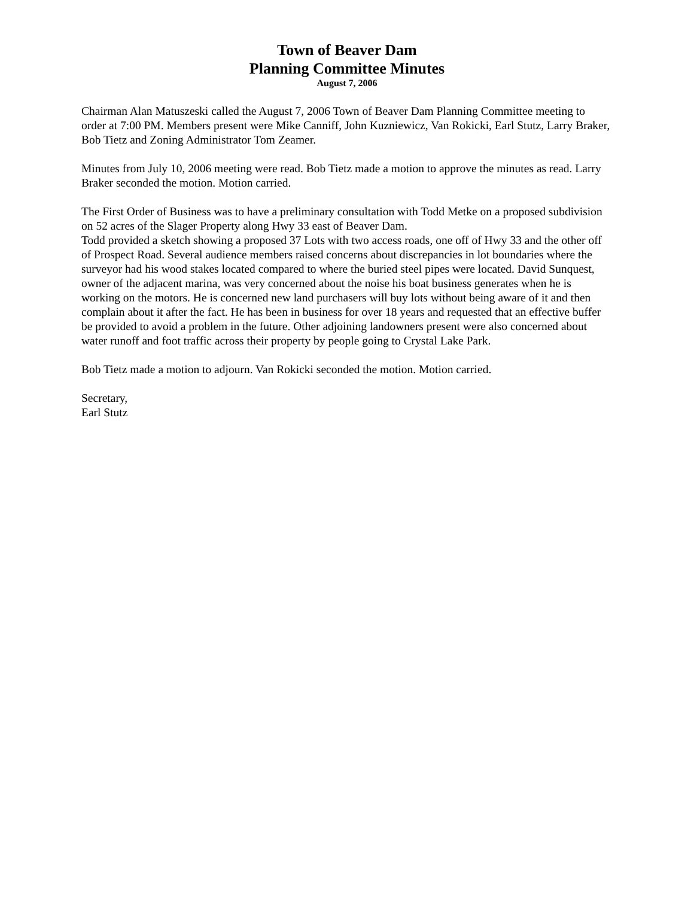Town of Beaver Dam
Planning Committee Minutes
August 7, 2006
Chairman Alan Matuszeski called the August 7, 2006 Town of Beaver Dam Planning Committee meeting to order at 7:00 PM. Members present were Mike Canniff, John Kuzniewicz, Van Rokicki, Earl Stutz, Larry Braker, Bob Tietz and Zoning Administrator Tom Zeamer.
Minutes from July 10, 2006 meeting were read. Bob Tietz made a motion to approve the minutes as read. Larry Braker seconded the motion. Motion carried.
The First Order of Business was to have a preliminary consultation with Todd Metke on a proposed subdivision on 52 acres of the Slager Property along Hwy 33 east of Beaver Dam.
Todd provided a sketch showing a proposed 37 Lots with two access roads, one off of Hwy 33 and the other off of Prospect Road. Several audience members raised concerns about discrepancies in lot boundaries where the surveyor had his wood stakes located compared to where the buried steel pipes were located. David Sunquest, owner of the adjacent marina, was very concerned about the noise his boat business generates when he is working on the motors. He is concerned new land purchasers will buy lots without being aware of it and then complain about it after the fact. He has been in business for over 18 years and requested that an effective buffer be provided to avoid a problem in the future. Other adjoining landowners present were also concerned about water runoff and foot traffic across their property by people going to Crystal Lake Park.
Bob Tietz made a motion to adjourn. Van Rokicki seconded the motion. Motion carried.
Secretary,
Earl Stutz